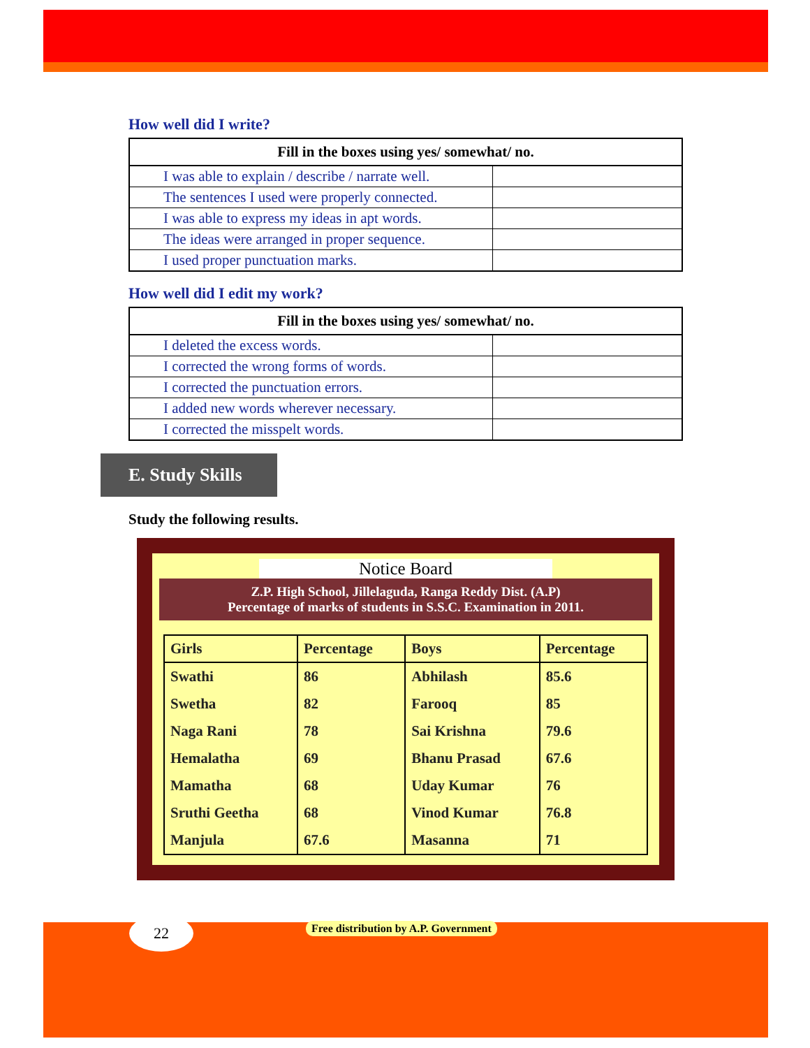How well did I write?
| Fill in the boxes using yes/ somewhat/ no. | |
| --- | --- |
| I was able to explain / describe / narrate well. | |
| The sentences I used were properly connected. | |
| I was able to express my ideas in apt words. | |
| The ideas were arranged in proper sequence. | |
| I used proper punctuation marks. | |
How well did I edit my work?
| Fill in the boxes using yes/ somewhat/ no. | |
| --- | --- |
| I deleted the excess words. | |
| I corrected the wrong forms of words. | |
| I corrected the punctuation errors. | |
| I added new words wherever necessary. | |
| I corrected the misspelt words. | |
E. Study Skills
Study the following results.
Notice Board
Z.P. High School, Jillelaguda, Ranga Reddy Dist. (A.P)
Percentage of marks of students in S.S.C. Examination in 2011.
| Girls | Percentage | Boys | Percentage |
| --- | --- | --- | --- |
| Swathi | 86 | Abhilash | 85.6 |
| Swetha | 82 | Farooq | 85 |
| Naga Rani | 78 | Sai Krishna | 79.6 |
| Hemalatha | 69 | Bhanu Prasad | 67.6 |
| Mamatha | 68 | Uday Kumar | 76 |
| Sruthi Geetha | 68 | Vinod Kumar | 76.8 |
| Manjula | 67.6 | Masanna | 71 |
22
Free distribution by A.P. Government